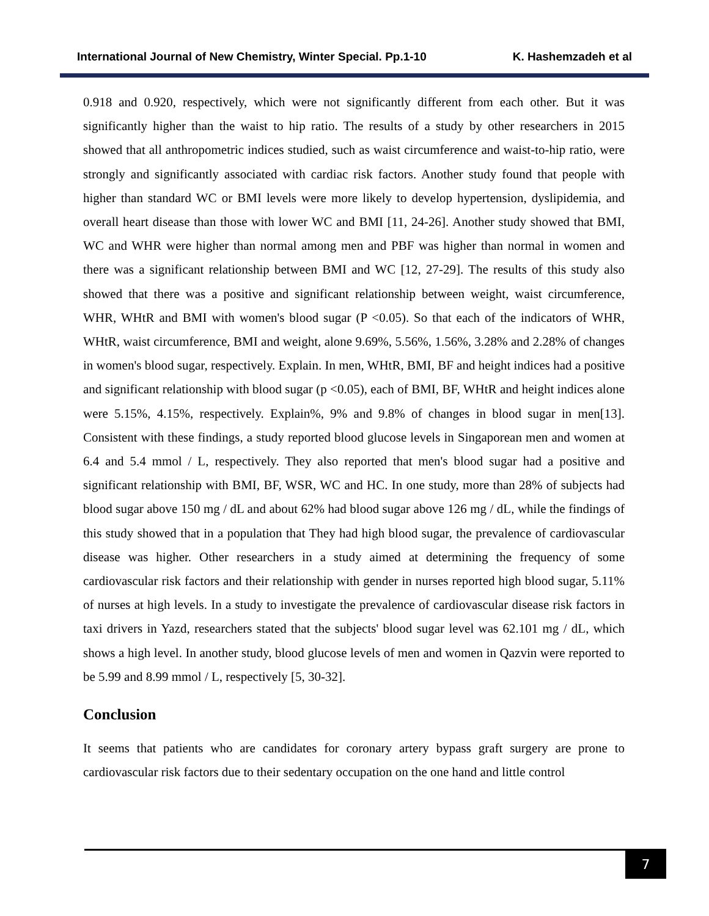International Journal of New Chemistry, Winter Special. Pp.1-10 K. Hashemzadeh et al
0.918 and 0.920, respectively, which were not significantly different from each other. But it was significantly higher than the waist to hip ratio. The results of a study by other researchers in 2015 showed that all anthropometric indices studied, such as waist circumference and waist-to-hip ratio, were strongly and significantly associated with cardiac risk factors. Another study found that people with higher than standard WC or BMI levels were more likely to develop hypertension, dyslipidemia, and overall heart disease than those with lower WC and BMI [11, 24-26]. Another study showed that BMI, WC and WHR were higher than normal among men and PBF was higher than normal in women and there was a significant relationship between BMI and WC [12, 27-29]. The results of this study also showed that there was a positive and significant relationship between weight, waist circumference, WHR, WHtR and BMI with women's blood sugar (P <0.05). So that each of the indicators of WHR, WHtR, waist circumference, BMI and weight, alone 9.69%, 5.56%, 1.56%, 3.28% and 2.28% of changes in women's blood sugar, respectively. Explain. In men, WHtR, BMI, BF and height indices had a positive and significant relationship with blood sugar (p <0.05), each of BMI, BF, WHtR and height indices alone were 5.15%, 4.15%, respectively. Explain%, 9% and 9.8% of changes in blood sugar in men[13]. Consistent with these findings, a study reported blood glucose levels in Singaporean men and women at 6.4 and 5.4 mmol / L, respectively. They also reported that men's blood sugar had a positive and significant relationship with BMI, BF, WSR, WC and HC. In one study, more than 28% of subjects had blood sugar above 150 mg / dL and about 62% had blood sugar above 126 mg / dL, while the findings of this study showed that in a population that They had high blood sugar, the prevalence of cardiovascular disease was higher. Other researchers in a study aimed at determining the frequency of some cardiovascular risk factors and their relationship with gender in nurses reported high blood sugar, 5.11% of nurses at high levels. In a study to investigate the prevalence of cardiovascular disease risk factors in taxi drivers in Yazd, researchers stated that the subjects' blood sugar level was 62.101 mg / dL, which shows a high level. In another study, blood glucose levels of men and women in Qazvin were reported to be 5.99 and 8.99 mmol / L, respectively [5, 30-32].
Conclusion
It seems that patients who are candidates for coronary artery bypass graft surgery are prone to cardiovascular risk factors due to their sedentary occupation on the one hand and little control
7